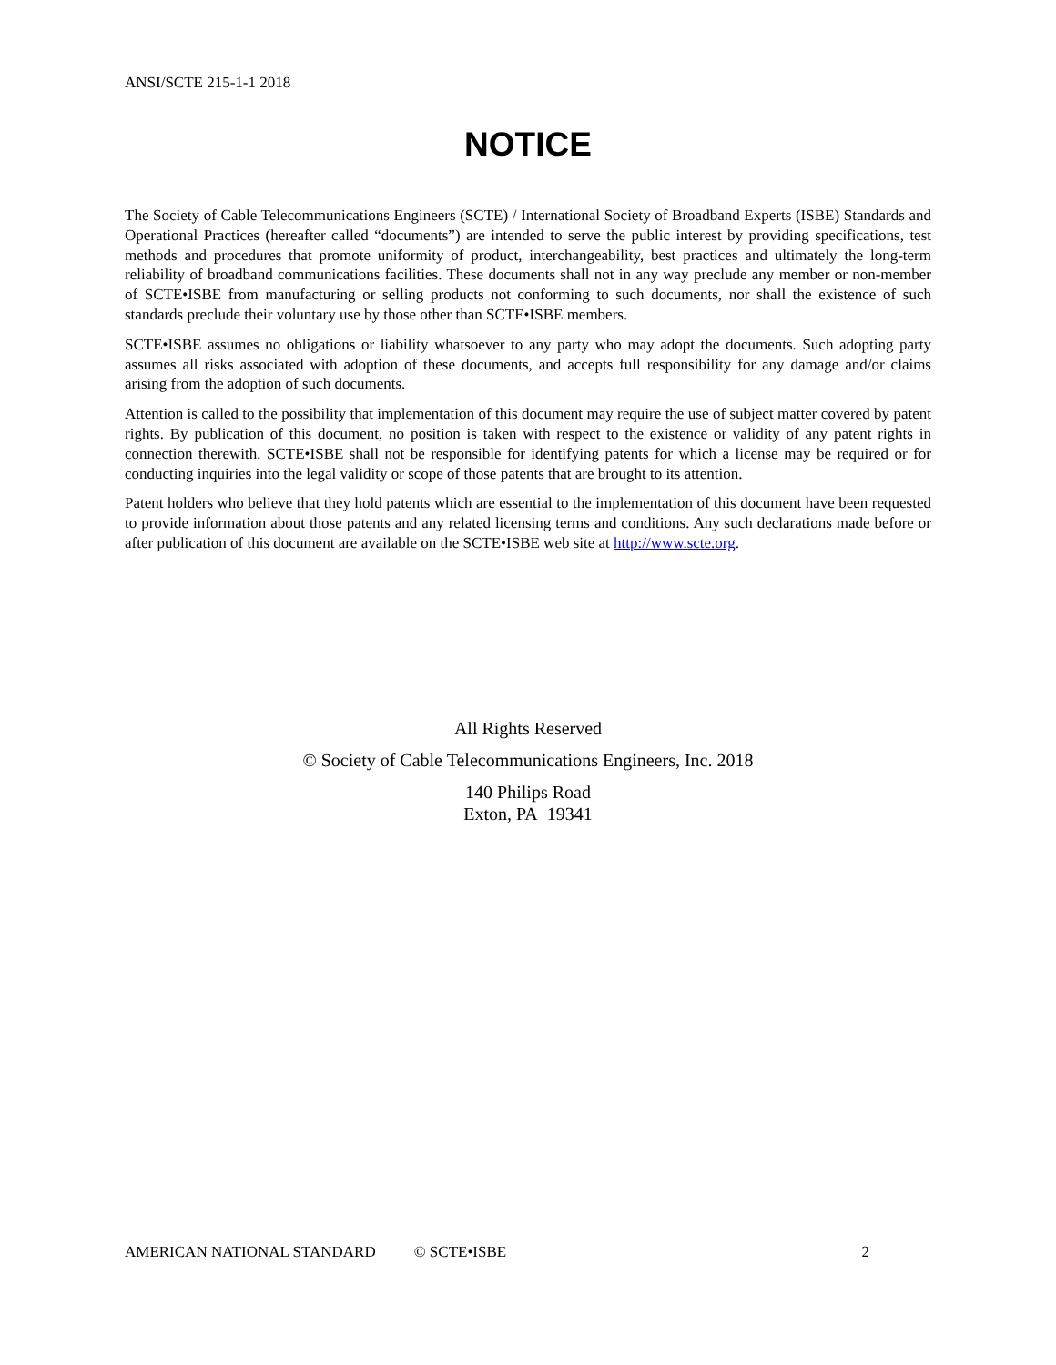ANSI/SCTE 215-1-1 2018
NOTICE
The Society of Cable Telecommunications Engineers (SCTE) / International Society of Broadband Experts (ISBE) Standards and Operational Practices (hereafter called “documents”) are intended to serve the public interest by providing specifications, test methods and procedures that promote uniformity of product, interchangeability, best practices and ultimately the long-term reliability of broadband communications facilities. These documents shall not in any way preclude any member or non-member of SCTE•ISBE from manufacturing or selling products not conforming to such documents, nor shall the existence of such standards preclude their voluntary use by those other than SCTE•ISBE members.
SCTE•ISBE assumes no obligations or liability whatsoever to any party who may adopt the documents. Such adopting party assumes all risks associated with adoption of these documents, and accepts full responsibility for any damage and/or claims arising from the adoption of such documents.
Attention is called to the possibility that implementation of this document may require the use of subject matter covered by patent rights. By publication of this document, no position is taken with respect to the existence or validity of any patent rights in connection therewith. SCTE•ISBE shall not be responsible for identifying patents for which a license may be required or for conducting inquiries into the legal validity or scope of those patents that are brought to its attention.
Patent holders who believe that they hold patents which are essential to the implementation of this document have been requested to provide information about those patents and any related licensing terms and conditions. Any such declarations made before or after publication of this document are available on the SCTE•ISBE web site at http://www.scte.org.
All Rights Reserved
© Society of Cable Telecommunications Engineers, Inc. 2018
140 Philips Road
Exton, PA 19341
AMERICAN NATIONAL STANDARD © SCTE•ISBE 2